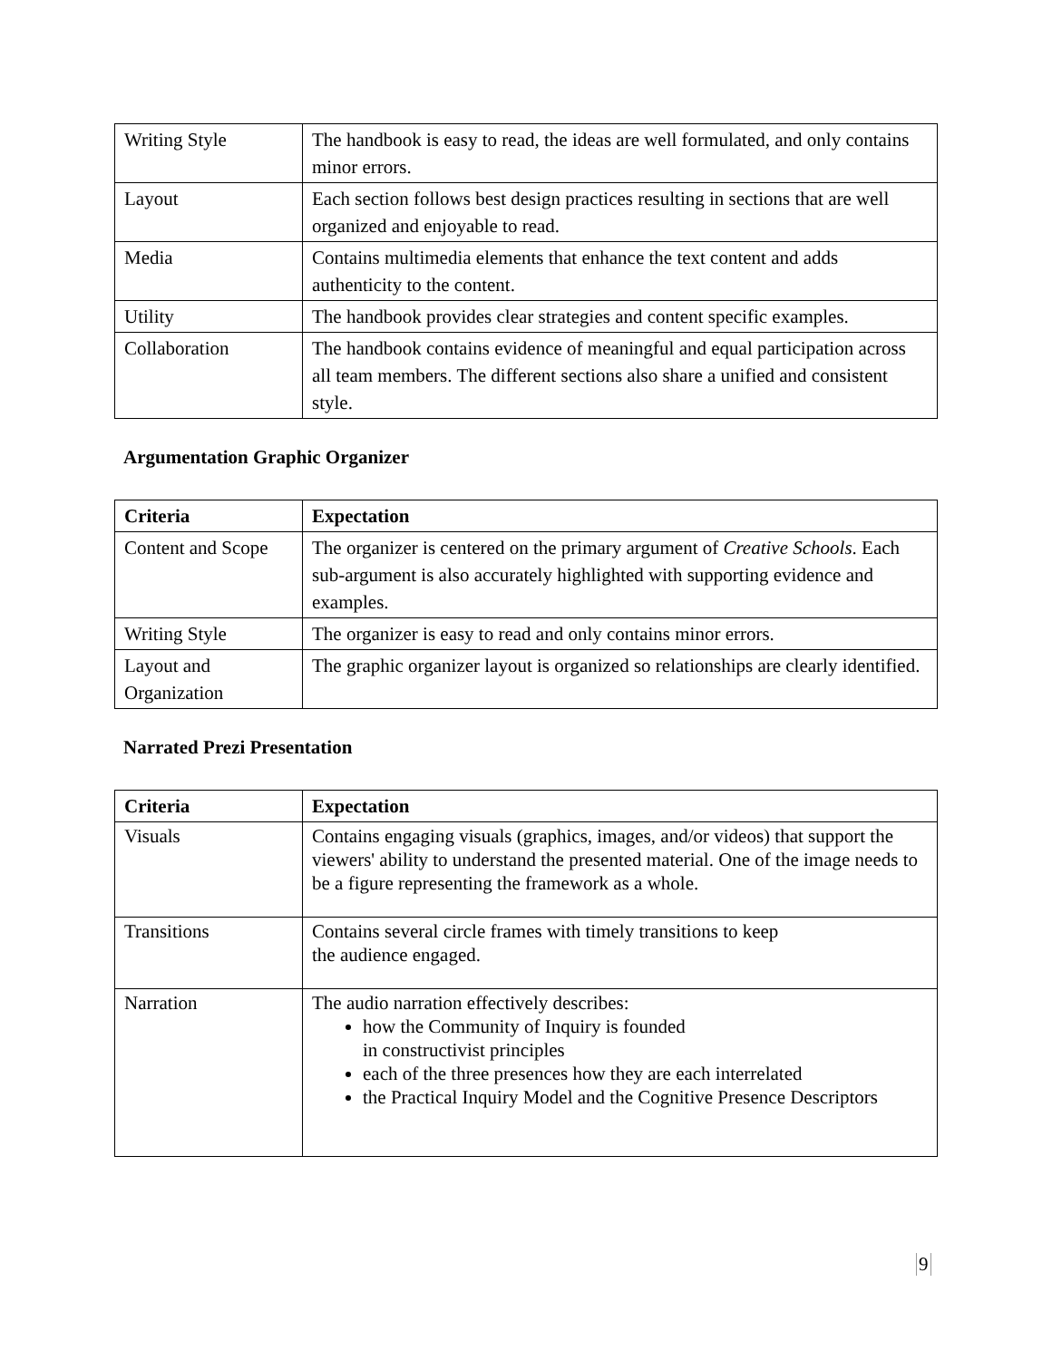| Writing Style | The handbook is easy to read, the ideas are well formulated, and only contains minor errors. |
| Layout | Each section follows best design practices resulting in sections that are well organized and enjoyable to read. |
| Media | Contains multimedia elements that enhance the text content and adds authenticity to the content. |
| Utility | The handbook provides clear strategies and content specific examples. |
| Collaboration | The handbook contains evidence of meaningful and equal participation across all team members. The different sections also share a unified and consistent style. |
Argumentation Graphic Organizer
| Criteria | Expectation |
| --- | --- |
| Content and Scope | The organizer is centered on the primary argument of Creative Schools . Each sub-argument is also accurately highlighted with supporting evidence and examples. |
| Writing Style | The organizer is easy to read and only contains minor errors. |
| Layout and Organization | The graphic organizer layout is organized so relationships are clearly identified. |
Narrated Prezi Presentation
| Criteria | Expectation |
| --- | --- |
| Visuals | Contains engaging visuals (graphics, images, and/or videos) that support the viewers' ability to understand the presented material. One of the image needs to be a figure representing the framework as a whole. |
| Transitions | Contains several circle frames with timely transitions to keep the audience engaged. |
| Narration | The audio narration effectively describes: how the Community of Inquiry is founded in constructivist principles each of the three presences how they are each interrelated the Practical Inquiry Model and the Cognitive Presence Descriptors |
9